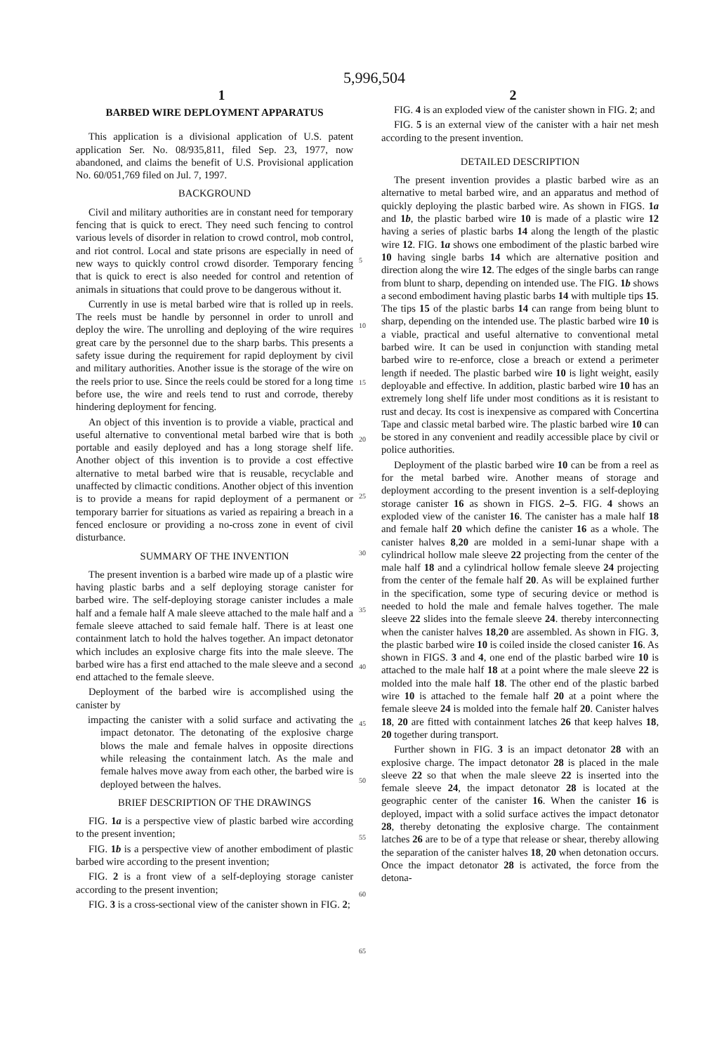5,996,504
1 2
BARBED WIRE DEPLOYMENT APPARATUS
This application is a divisional application of U.S. patent application Ser. No. 08/935,811, filed Sep. 23, 1977, now abandoned, and claims the benefit of U.S. Provisional application No. 60/051,769 filed on Jul. 7, 1997.
BACKGROUND
Civil and military authorities are in constant need for temporary fencing that is quick to erect. They need such fencing to control various levels of disorder in relation to crowd control, mob control, and riot control. Local and state prisons are especially in need of new ways to quickly control crowd disorder. Temporary fencing that is quick to erect is also needed for control and retention of animals in situations that could prove to be dangerous without it.
Currently in use is metal barbed wire that is rolled up in reels. The reels must be handle by personnel in order to unroll and deploy the wire. The unrolling and deploying of the wire requires great care by the personnel due to the sharp barbs. This presents a safety issue during the requirement for rapid deployment by civil and military authorities. Another issue is the storage of the wire on the reels prior to use. Since the reels could be stored for a long time before use, the wire and reels tend to rust and corrode, thereby hindering deployment for fencing.
An object of this invention is to provide a viable, practical and useful alternative to conventional metal barbed wire that is both portable and easily deployed and has a long storage shelf life. Another object of this invention is to provide a cost effective alternative to metal barbed wire that is reusable, recyclable and unaffected by climactic conditions. Another object of this invention is to provide a means for rapid deployment of a permanent or temporary barrier for situations as varied as repairing a breach in a fenced enclosure or providing a no-cross zone in event of civil disturbance.
SUMMARY OF THE INVENTION
The present invention is a barbed wire made up of a plastic wire having plastic barbs and a self deploying storage canister for barbed wire. The self-deploying storage canister includes a male half and a female half A male sleeve attached to the male half and a female sleeve attached to said female half. There is at least one containment latch to hold the halves together. An impact detonator which includes an explosive charge fits into the male sleeve. The barbed wire has a first end attached to the male sleeve and a second end attached to the female sleeve.
Deployment of the barbed wire is accomplished using the canister by
impacting the canister with a solid surface and activating the impact detonator. The detonating of the explosive charge blows the male and female halves in opposite directions while releasing the containment latch. As the male and female halves move away from each other, the barbed wire is deployed between the halves.
BRIEF DESCRIPTION OF THE DRAWINGS
FIG. 1a is a perspective view of plastic barbed wire according to the present invention;
FIG. 1b is a perspective view of another embodiment of plastic barbed wire according to the present invention;
FIG. 2 is a front view of a self-deploying storage canister according to the present invention;
FIG. 3 is a cross-sectional view of the canister shown in FIG. 2;
5
10
15
20
25
30
35
40
45
50
55
60
65
FIG. 4 is an exploded view of the canister shown in FIG. 2; and
FIG. 5 is an external view of the canister with a hair net mesh according to the present invention.
DETAILED DESCRIPTION
The present invention provides a plastic barbed wire as an alternative to metal barbed wire, and an apparatus and method of quickly deploying the plastic barbed wire. As shown in FIGS. 1a and 1b, the plastic barbed wire 10 is made of a plastic wire 12 having a series of plastic barbs 14 along the length of the plastic wire 12. FIG. 1a shows one embodiment of the plastic barbed wire 10 having single barbs 14 which are alternative position and direction along the wire 12. The edges of the single barbs can range from blunt to sharp, depending on intended use. The FIG. 1b shows a second embodiment having plastic barbs 14 with multiple tips 15. The tips 15 of the plastic barbs 14 can range from being blunt to sharp, depending on the intended use. The plastic barbed wire 10 is a viable, practical and useful alternative to conventional metal barbed wire. It can be used in conjunction with standing metal barbed wire to re-enforce, close a breach or extend a perimeter length if needed. The plastic barbed wire 10 is light weight, easily deployable and effective. In addition, plastic barbed wire 10 has an extremely long shelf life under most conditions as it is resistant to rust and decay. Its cost is inexpensive as compared with Concertina Tape and classic metal barbed wire. The plastic barbed wire 10 can be stored in any convenient and readily accessible place by civil or police authorities.
Deployment of the plastic barbed wire 10 can be from a reel as for the metal barbed wire. Another means of storage and deployment according to the present invention is a self-deploying storage canister 16 as shown in FIGS. 2–5. FIG. 4 shows an exploded view of the canister 16. The canister has a male half 18 and female half 20 which define the canister 16 as a whole. The canister halves 8,20 are molded in a semi-lunar shape with a cylindrical hollow male sleeve 22 projecting from the center of the male half 18 and a cylindrical hollow female sleeve 24 projecting from the center of the female half 20. As will be explained further in the specification, some type of securing device or method is needed to hold the male and female halves together. The male sleeve 22 slides into the female sleeve 24. thereby interconnecting when the canister halves 18,20 are assembled. As shown in FIG. 3, the plastic barbed wire 10 is coiled inside the closed canister 16. As shown in FIGS. 3 and 4, one end of the plastic barbed wire 10 is attached to the male half 18 at a point where the male sleeve 22 is molded into the male half 18. The other end of the plastic barbed wire 10 is attached to the female half 20 at a point where the female sleeve 24 is molded into the female half 20. Canister halves 18, 20 are fitted with containment latches 26 that keep halves 18, 20 together during transport.
Further shown in FIG. 3 is an impact detonator 28 with an explosive charge. The impact detonator 28 is placed in the male sleeve 22 so that when the male sleeve 22 is inserted into the female sleeve 24, the impact detonator 28 is located at the geographic center of the canister 16. When the canister 16 is deployed, impact with a solid surface actives the impact detonator 28, thereby detonating the explosive charge. The containment latches 26 are to be of a type that release or shear, thereby allowing the separation of the canister halves 18, 20 when detonation occurs. Once the impact detonator 28 is activated, the force from the detona-